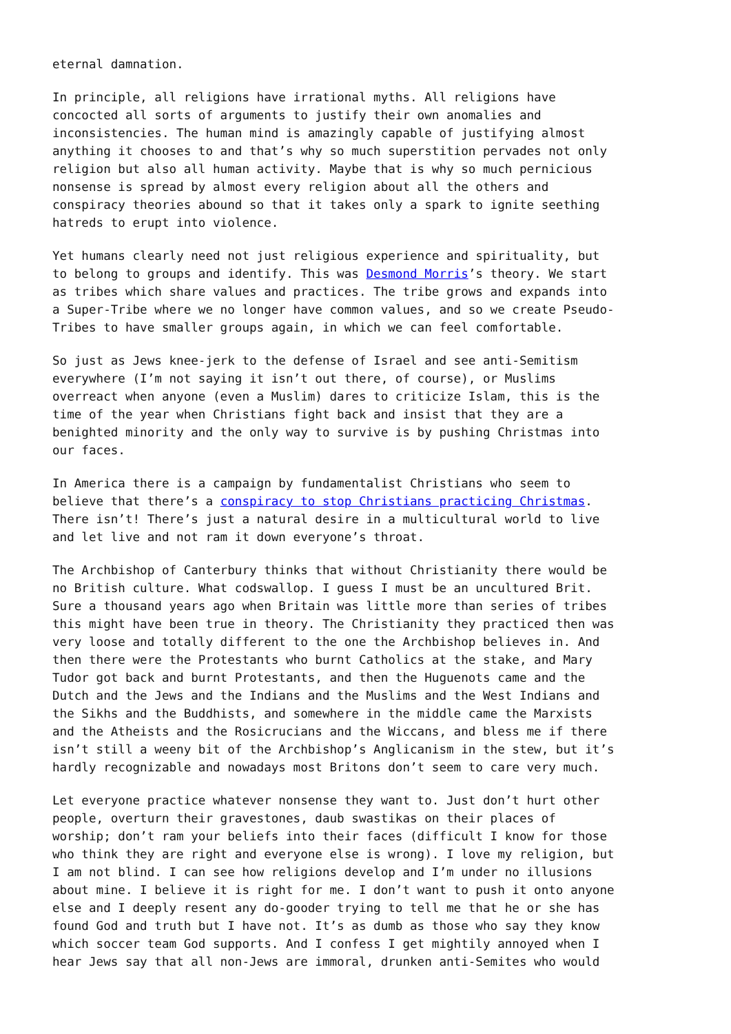eternal damnation.
In principle, all religions have irrational myths. All religions have concocted all sorts of arguments to justify their own anomalies and inconsistencies. The human mind is amazingly capable of justifying almost anything it chooses to and that’s why so much superstition pervades not only religion but also all human activity. Maybe that is why so much pernicious nonsense is spread by almost every religion about all the others and conspiracy theories abound so that it takes only a spark to ignite seething hatreds to erupt into violence.
Yet humans clearly need not just religious experience and spirituality, but to belong to groups and identify. This was Desmond Morris’s theory. We start as tribes which share values and practices. The tribe grows and expands into a Super-Tribe where we no longer have common values, and so we create Pseudo- Tribes to have smaller groups again, in which we can feel comfortable.
So just as Jews knee-jerk to the defense of Israel and see anti-Semitism everywhere (I’m not saying it isn’t out there, of course), or Muslims overreact when anyone (even a Muslim) dares to criticize Islam, this is the time of the year when Christians fight back and insist that they are a benighted minority and the only way to survive is by pushing Christmas into our faces.
In America there is a campaign by fundamentalist Christians who seem to believe that there’s a conspiracy to stop Christians practicing Christmas. There isn’t! There’s just a natural desire in a multicultural world to live and let live and not ram it down everyone’s throat.
The Archbishop of Canterbury thinks that without Christianity there would be no British culture. What codswallop. I guess I must be an uncultured Brit. Sure a thousand years ago when Britain was little more than series of tribes this might have been true in theory. The Christianity they practiced then was very loose and totally different to the one the Archbishop believes in. And then there were the Protestants who burnt Catholics at the stake, and Mary Tudor got back and burnt Protestants, and then the Huguenots came and the Dutch and the Jews and the Indians and the Muslims and the West Indians and the Sikhs and the Buddhists, and somewhere in the middle came the Marxists and the Atheists and the Rosicrucians and the Wiccans, and bless me if there isn’t still a weeny bit of the Archbishop’s Anglicanism in the stew, but it’s hardly recognizable and nowadays most Britons don’t seem to care very much.
Let everyone practice whatever nonsense they want to. Just don’t hurt other people, overturn their gravestones, daub swastikas on their places of worship; don’t ram your beliefs into their faces (difficult I know for those who think they are right and everyone else is wrong). I love my religion, but I am not blind. I can see how religions develop and I’m under no illusions about mine. I believe it is right for me. I don’t want to push it onto anyone else and I deeply resent any do-gooder trying to tell me that he or she has found God and truth but I have not. It’s as dumb as those who say they know which soccer team God supports. And I confess I get mightily annoyed when I hear Jews say that all non-Jews are immoral, drunken anti-Semites who would